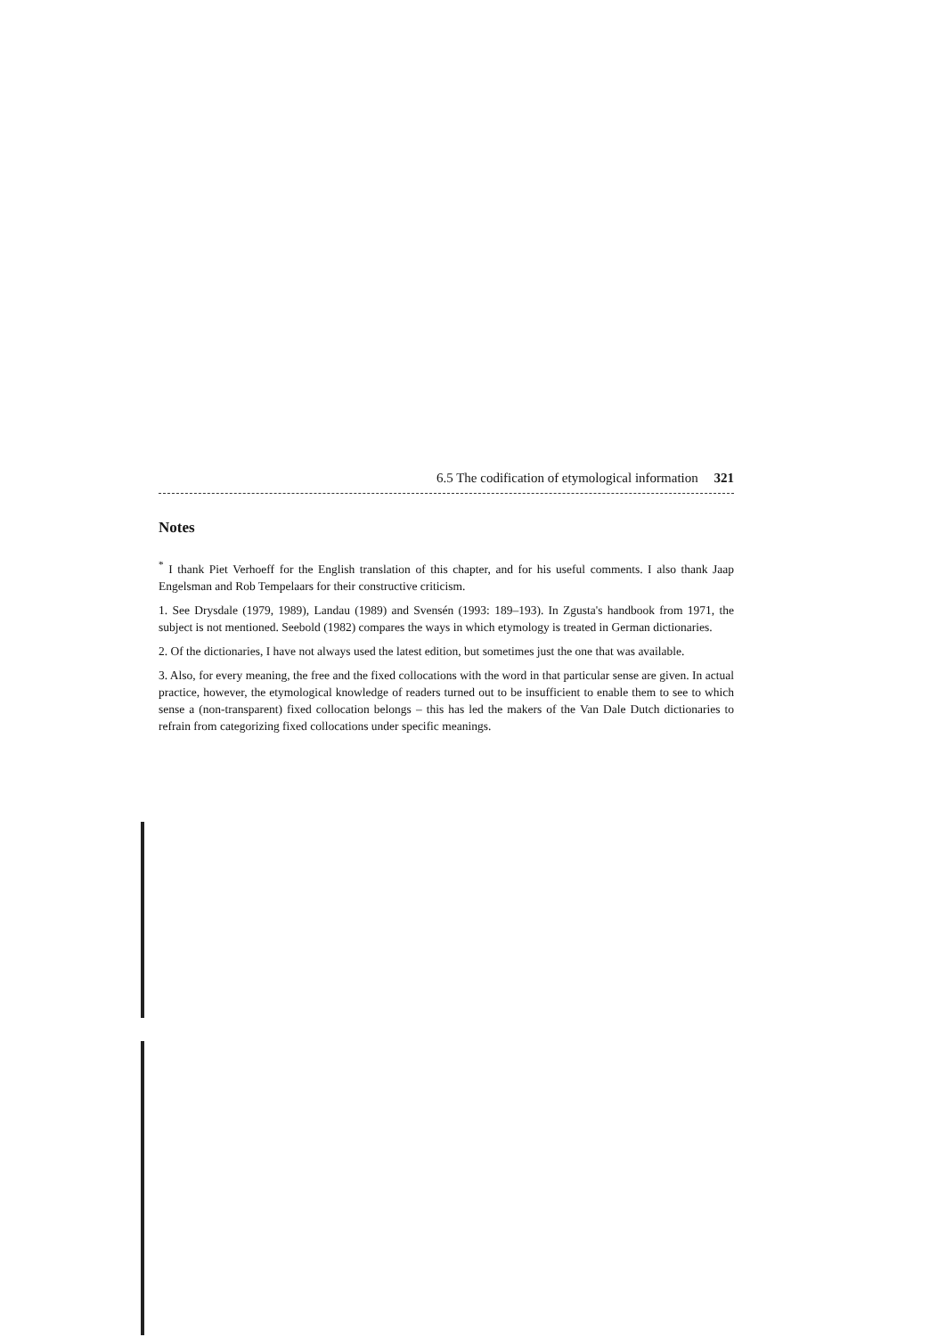6.5 The codification of etymological information 321
Notes
<sup>*</sup> I thank Piet Verhoeff for the English translation of this chapter, and for his useful comments. I also thank Jaap Engelsman and Rob Tempelaars for their constructive criticism.
1. See Drysdale (1979, 1989), Landau (1989) and Svensén (1993: 189–193). In Zgusta's handbook from 1971, the subject is not mentioned. Seebold (1982) compares the ways in which etymology is treated in German dictionaries.
2. Of the dictionaries, I have not always used the latest edition, but sometimes just the one that was available.
3. Also, for every meaning, the free and the fixed collocations with the word in that particular sense are given. In actual practice, however, the etymological knowledge of readers turned out to be insufficient to enable them to see to which sense a (non-transparent) fixed collocation belongs – this has led the makers of the Van Dale Dutch dictionaries to refrain from categorizing fixed collocations under specific meanings.